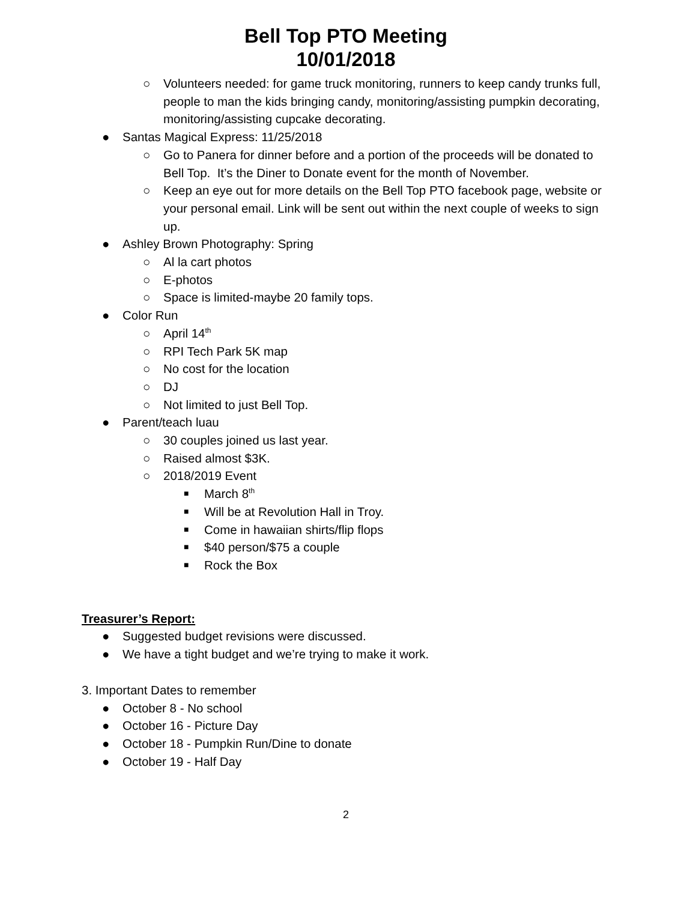Bell Top PTO Meeting
10/01/2018
○ Volunteers needed: for game truck monitoring, runners to keep candy trunks full, people to man the kids bringing candy, monitoring/assisting pumpkin decorating, monitoring/assisting cupcake decorating.
● Santas Magical Express: 11/25/2018
○ Go to Panera for dinner before and a portion of the proceeds will be donated to Bell Top. It’s the Diner to Donate event for the month of November.
○ Keep an eye out for more details on the Bell Top PTO facebook page, website or your personal email. Link will be sent out within the next couple of weeks to sign up.
● Ashley Brown Photography: Spring
○ Al la cart photos
○ E-photos
○ Space is limited-maybe 20 family tops.
● Color Run
○ April 14<sup>th</sup>
○ RPI Tech Park 5K map
○ No cost for the location
○ DJ
○ Not limited to just Bell Top.
● Parent/teach luau
○ 30 couples joined us last year.
○ Raised almost $3K.
○ 2018/2019 Event
■ March 8<sup>th</sup>
■ Will be at Revolution Hall in Troy.
■ Come in hawaiian shirts/flip flops
■ $40 person/$75 a couple
■ Rock the Box
Treasurer’s Report:
● Suggested budget revisions were discussed.
● We have a tight budget and we’re trying to make it work.
3. Important Dates to remember
● October 8 - No school
● October 16 - Picture Day
● October 18 - Pumpkin Run/Dine to donate
● October 19 - Half Day
2